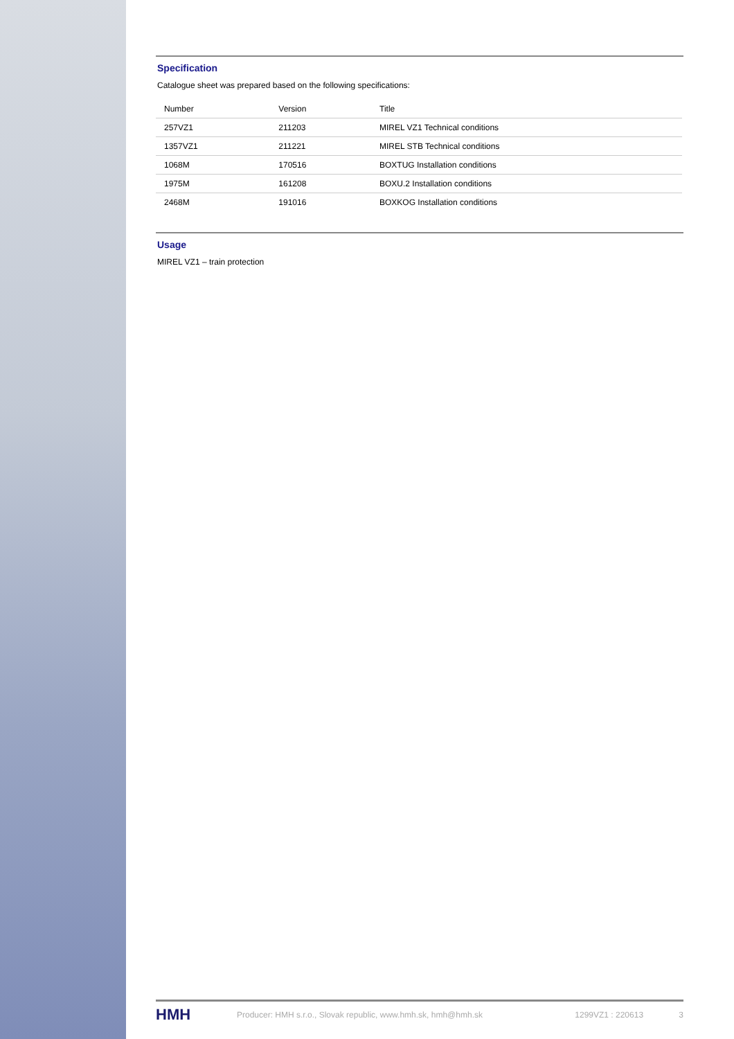Specification
Catalogue sheet was prepared based on the following specifications:
| Number | Version | Title |
| --- | --- | --- |
| 257VZ1 | 211203 | MIREL VZ1 Technical conditions |
| 1357VZ1 | 211221 | MIREL STB Technical conditions |
| 1068M | 170516 | BOXTUG Installation conditions |
| 1975M | 161208 | BOXU.2 Installation conditions |
| 2468M | 191016 | BOXKOG Installation conditions |
Usage
MIREL VZ1 – train protection
HMH Producer: HMH s.r.o., Slovak republic, www.hmh.sk, hmh@hmh.sk 1299VZ1 : 220613 3